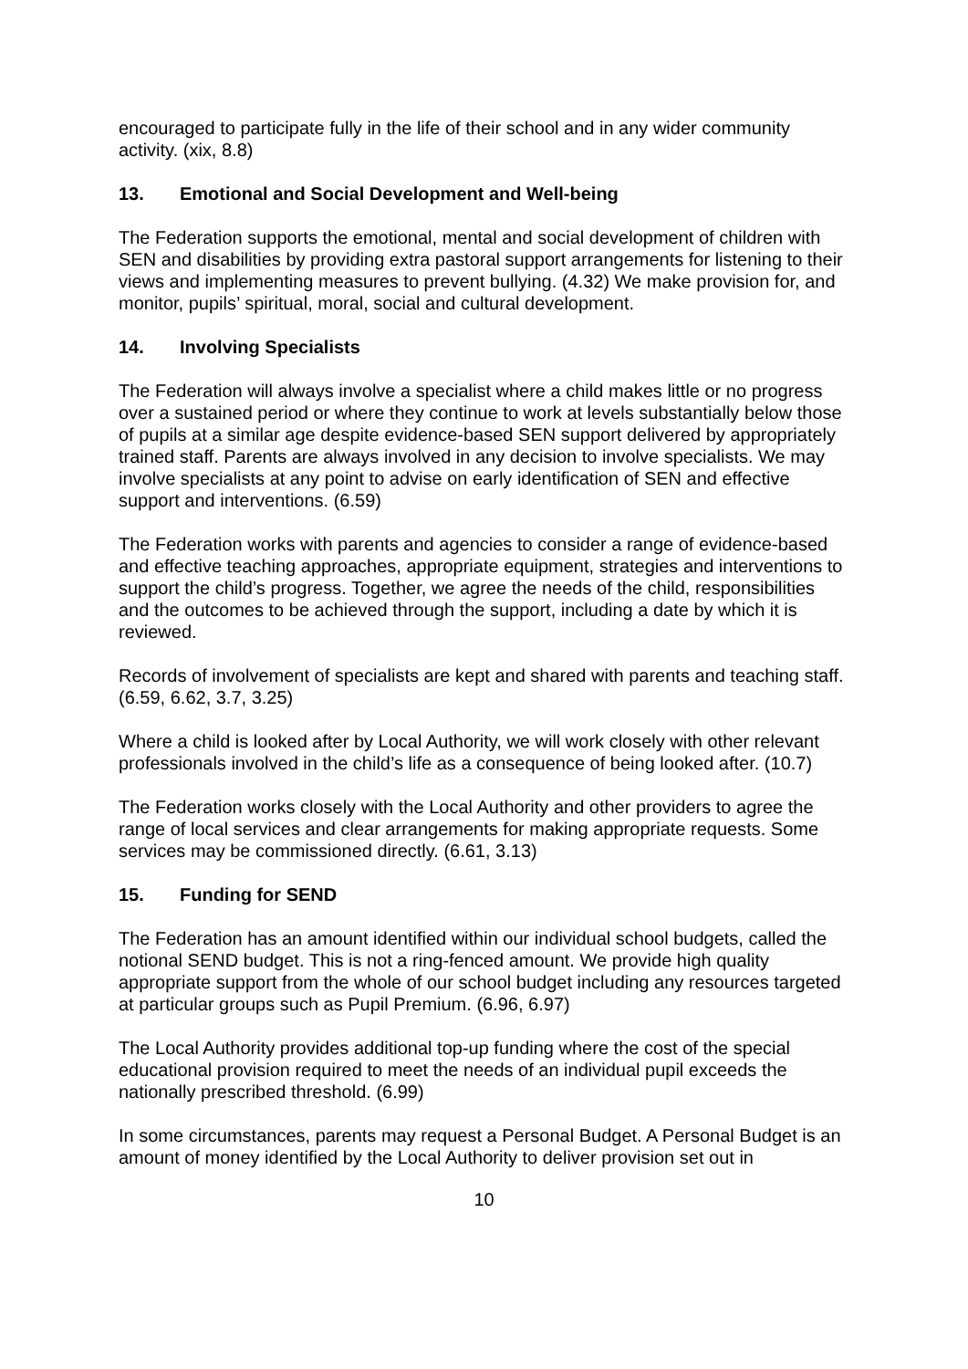encouraged to participate fully in the life of their school and in any wider community activity. (xix, 8.8)
13. Emotional and Social Development and Well-being
The Federation supports the emotional, mental and social development of children with SEN and disabilities by providing extra pastoral support arrangements for listening to their views and implementing measures to prevent bullying. (4.32) We make provision for, and monitor, pupils’ spiritual, moral, social and cultural development.
14. Involving Specialists
The Federation will always involve a specialist where a child makes little or no progress over a sustained period or where they continue to work at levels substantially below those of pupils at a similar age despite evidence-based SEN support delivered by appropriately trained staff. Parents are always involved in any decision to involve specialists. We may involve specialists at any point to advise on early identification of SEN and effective support and interventions. (6.59)
The Federation works with parents and agencies to consider a range of evidence-based and effective teaching approaches, appropriate equipment, strategies and interventions to support the child’s progress. Together, we agree the needs of the child, responsibilities and the outcomes to be achieved through the support, including a date by which it is reviewed.
Records of involvement of specialists are kept and shared with parents and teaching staff. (6.59, 6.62, 3.7, 3.25)
Where a child is looked after by Local Authority, we will work closely with other relevant professionals involved in the child’s life as a consequence of being looked after. (10.7)
The Federation works closely with the Local Authority and other providers to agree the range of local services and clear arrangements for making appropriate requests. Some services may be commissioned directly. (6.61, 3.13)
15. Funding for SEND
The Federation has an amount identified within our individual school budgets, called the notional SEND budget. This is not a ring-fenced amount. We provide high quality appropriate support from the whole of our school budget including any resources targeted at particular groups such as Pupil Premium. (6.96, 6.97)
The Local Authority provides additional top-up funding where the cost of the special educational provision required to meet the needs of an individual pupil exceeds the nationally prescribed threshold. (6.99)
In some circumstances, parents may request a Personal Budget. A Personal Budget is an amount of money identified by the Local Authority to deliver provision set out in
10